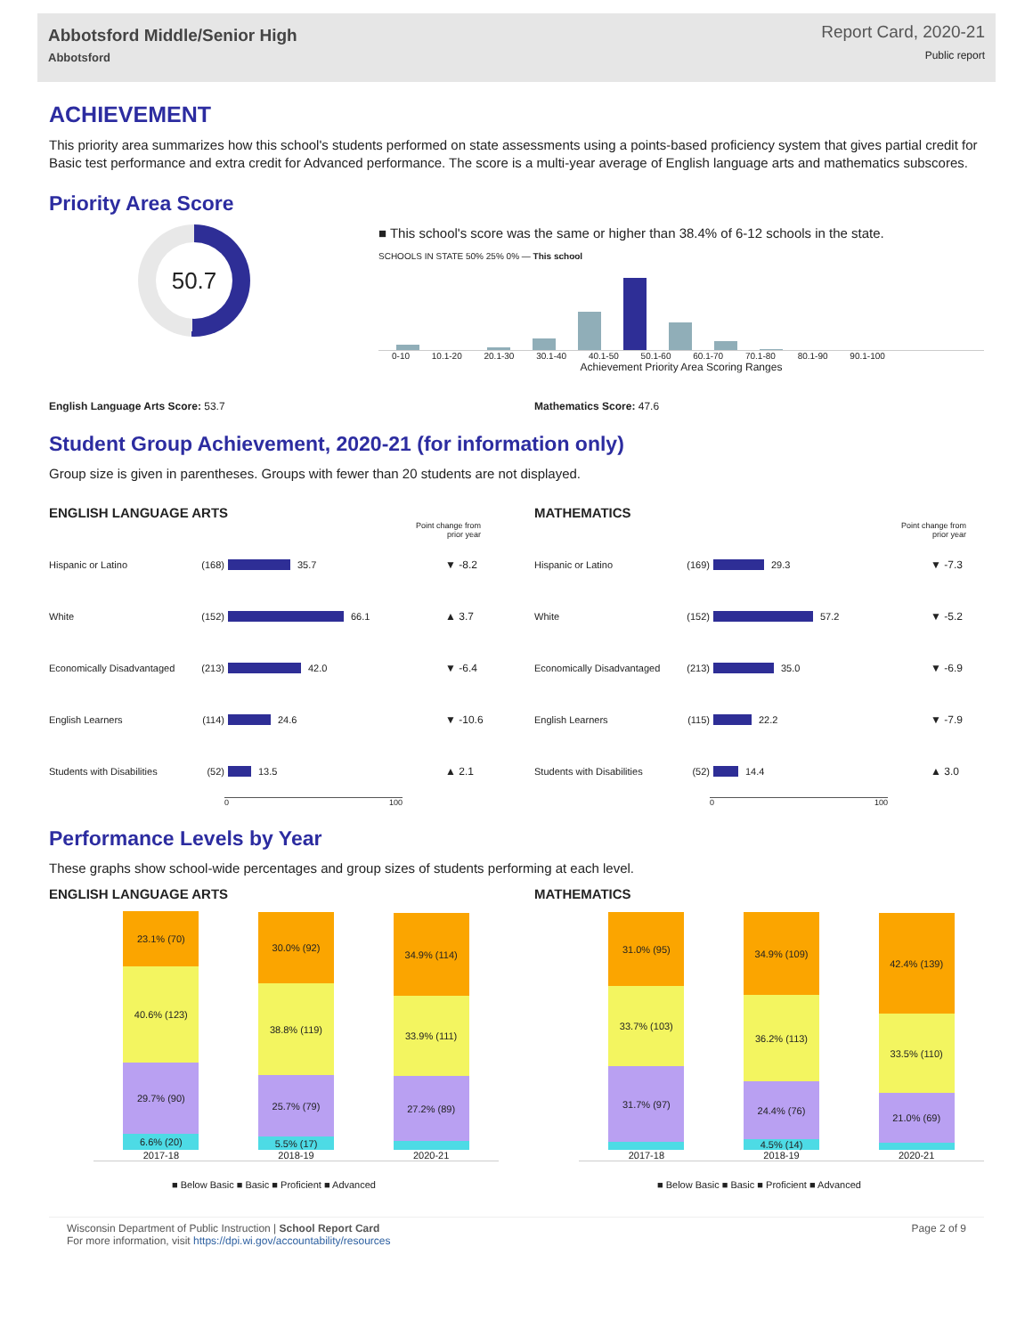Abbotsford Middle/Senior High
Abbotsford
Report Card, 2020-21
Public report
ACHIEVEMENT
This priority area summarizes how this school's students performed on state assessments using a points-based proficiency system that gives partial credit for Basic test performance and extra credit for Advanced performance. The score is a multi-year average of English language arts and mathematics subscores.
Priority Area Score
50.7
■ This school's score was the same or higher than 38.4% of 6-12 schools in the state.
SCHOOLS IN STATE 50% 25% 0% — This school
0-10 10.1-20 20.1-30 30.1-40 40.1-50 50.1-60 60.1-70 70.1-80 80.1-90 90.1-100
Achievement Priority Area Scoring Ranges
English Language Arts Score: 53.7
Mathematics Score: 47.6
Student Group Achievement, 2020-21 (for information only)
Group size is given in parentheses. Groups with fewer than 20 students are not displayed.
ENGLISH LANGUAGE ARTS
Point change from
prior year
Hispanic or Latino (168) 35.7 ▼ -8.2
White (152) 66.1 ▲ 3.7
Economically Disadvantaged (213) 42.0 ▼ -6.4
English Learners (114) 24.6 ▼ -10.6
Students with Disabilities (52) 13.5 ▲ 2.1
0 100
MATHEMATICS
Point change from
prior year
Hispanic or Latino (169) 29.3 ▼ -7.3
White (152) 57.2 ▼ -5.2
Economically Disadvantaged (213) 35.0 ▼ -6.9
English Learners (115) 22.2 ▼ -7.9
Students with Disabilities (52) 14.4 ▲ 3.0
0 100
Performance Levels by Year
These graphs show school-wide percentages and group sizes of students performing at each level.
ENGLISH LANGUAGE ARTS
23.1% (70)
40.6% (123)
29.7% (90)
6.6% (20)
2017-18
30.0% (92)
38.8% (119)
25.7% (79)
5.5% (17)
2018-19
34.9% (114)
33.9% (111)
27.2% (89)
2020-21
■ Below Basic ■ Basic ■ Proficient ■ Advanced
MATHEMATICS
31.0% (95)
33.7% (103)
31.7% (97)
2017-18
34.9% (109)
36.2% (113)
24.4% (76)
4.5% (14)
2018-19
42.4% (139)
33.5% (110)
21.0% (69)
2020-21
■ Below Basic ■ Basic ■ Proficient ■ Advanced
Wisconsin Department of Public Instruction | School Report Card
For more information, visit https://dpi.wi.gov/accountability/resources
Page 2 of 9